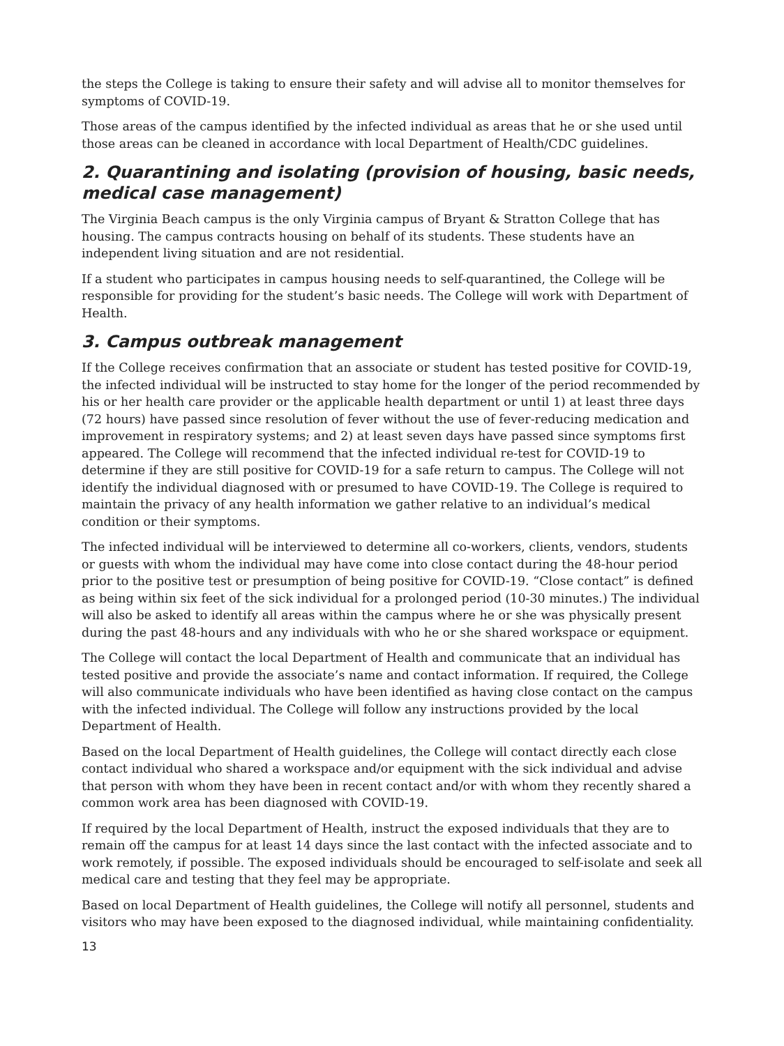the steps the College is taking to ensure their safety and will advise all to monitor themselves for symptoms of COVID-19.
Those areas of the campus identified by the infected individual as areas that he or she used until those areas can be cleaned in accordance with local Department of Health/CDC guidelines.
2. Quarantining and isolating (provision of housing, basic needs, medical case management)
The Virginia Beach campus is the only Virginia campus of Bryant & Stratton College that has housing. The campus contracts housing on behalf of its students. These students have an independent living situation and are not residential.
If a student who participates in campus housing needs to self-quarantined, the College will be responsible for providing for the student’s basic needs. The College will work with Department of Health.
3. Campus outbreak management
If the College receives confirmation that an associate or student has tested positive for COVID-19, the infected individual will be instructed to stay home for the longer of the period recommended by his or her health care provider or the applicable health department or until 1) at least three days (72 hours) have passed since resolution of fever without the use of fever-reducing medication and improvement in respiratory systems; and 2) at least seven days have passed since symptoms first appeared. The College will recommend that the infected individual re-test for COVID-19 to determine if they are still positive for COVID-19 for a safe return to campus. The College will not identify the individual diagnosed with or presumed to have COVID-19. The College is required to maintain the privacy of any health information we gather relative to an individual’s medical condition or their symptoms.
The infected individual will be interviewed to determine all co-workers, clients, vendors, students or guests with whom the individual may have come into close contact during the 48-hour period prior to the positive test or presumption of being positive for COVID-19. “Close contact” is defined as being within six feet of the sick individual for a prolonged period (10-30 minutes.) The individual will also be asked to identify all areas within the campus where he or she was physically present during the past 48-hours and any individuals with who he or she shared workspace or equipment.
The College will contact the local Department of Health and communicate that an individual has tested positive and provide the associate’s name and contact information. If required, the College will also communicate individuals who have been identified as having close contact on the campus with the infected individual. The College will follow any instructions provided by the local Department of Health.
Based on the local Department of Health guidelines, the College will contact directly each close contact individual who shared a workspace and/or equipment with the sick individual and advise that person with whom they have been in recent contact and/or with whom they recently shared a common work area has been diagnosed with COVID-19.
If required by the local Department of Health, instruct the exposed individuals that they are to remain off the campus for at least 14 days since the last contact with the infected associate and to work remotely, if possible. The exposed individuals should be encouraged to self-isolate and seek all medical care and testing that they feel may be appropriate.
Based on local Department of Health guidelines, the College will notify all personnel, students and visitors who may have been exposed to the diagnosed individual, while maintaining confidentiality.
13